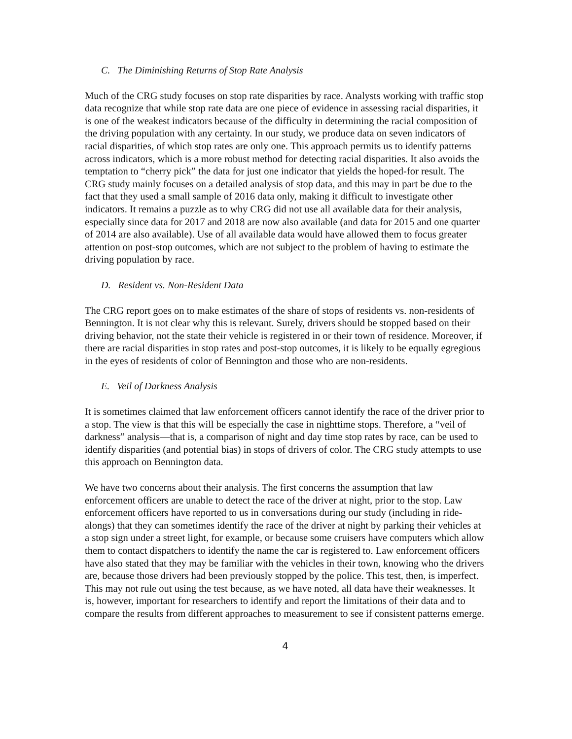C. The Diminishing Returns of Stop Rate Analysis
Much of the CRG study focuses on stop rate disparities by race. Analysts working with traffic stop data recognize that while stop rate data are one piece of evidence in assessing racial disparities, it is one of the weakest indicators because of the difficulty in determining the racial composition of the driving population with any certainty. In our study, we produce data on seven indicators of racial disparities, of which stop rates are only one. This approach permits us to identify patterns across indicators, which is a more robust method for detecting racial disparities. It also avoids the temptation to “cherry pick” the data for just one indicator that yields the hoped-for result. The CRG study mainly focuses on a detailed analysis of stop data, and this may in part be due to the fact that they used a small sample of 2016 data only, making it difficult to investigate other indicators. It remains a puzzle as to why CRG did not use all available data for their analysis, especially since data for 2017 and 2018 are now also available (and data for 2015 and one quarter of 2014 are also available). Use of all available data would have allowed them to focus greater attention on post-stop outcomes, which are not subject to the problem of having to estimate the driving population by race.
D. Resident vs. Non-Resident Data
The CRG report goes on to make estimates of the share of stops of residents vs. non-residents of Bennington. It is not clear why this is relevant. Surely, drivers should be stopped based on their driving behavior, not the state their vehicle is registered in or their town of residence. Moreover, if there are racial disparities in stop rates and post-stop outcomes, it is likely to be equally egregious in the eyes of residents of color of Bennington and those who are non-residents.
E. Veil of Darkness Analysis
It is sometimes claimed that law enforcement officers cannot identify the race of the driver prior to a stop. The view is that this will be especially the case in nighttime stops. Therefore, a “veil of darkness” analysis—that is, a comparison of night and day time stop rates by race, can be used to identify disparities (and potential bias) in stops of drivers of color. The CRG study attempts to use this approach on Bennington data.
We have two concerns about their analysis. The first concerns the assumption that law enforcement officers are unable to detect the race of the driver at night, prior to the stop. Law enforcement officers have reported to us in conversations during our study (including in ride-alongs) that they can sometimes identify the race of the driver at night by parking their vehicles at a stop sign under a street light, for example, or because some cruisers have computers which allow them to contact dispatchers to identify the name the car is registered to. Law enforcement officers have also stated that they may be familiar with the vehicles in their town, knowing who the drivers are, because those drivers had been previously stopped by the police. This test, then, is imperfect. This may not rule out using the test because, as we have noted, all data have their weaknesses. It is, however, important for researchers to identify and report the limitations of their data and to compare the results from different approaches to measurement to see if consistent patterns emerge.
4